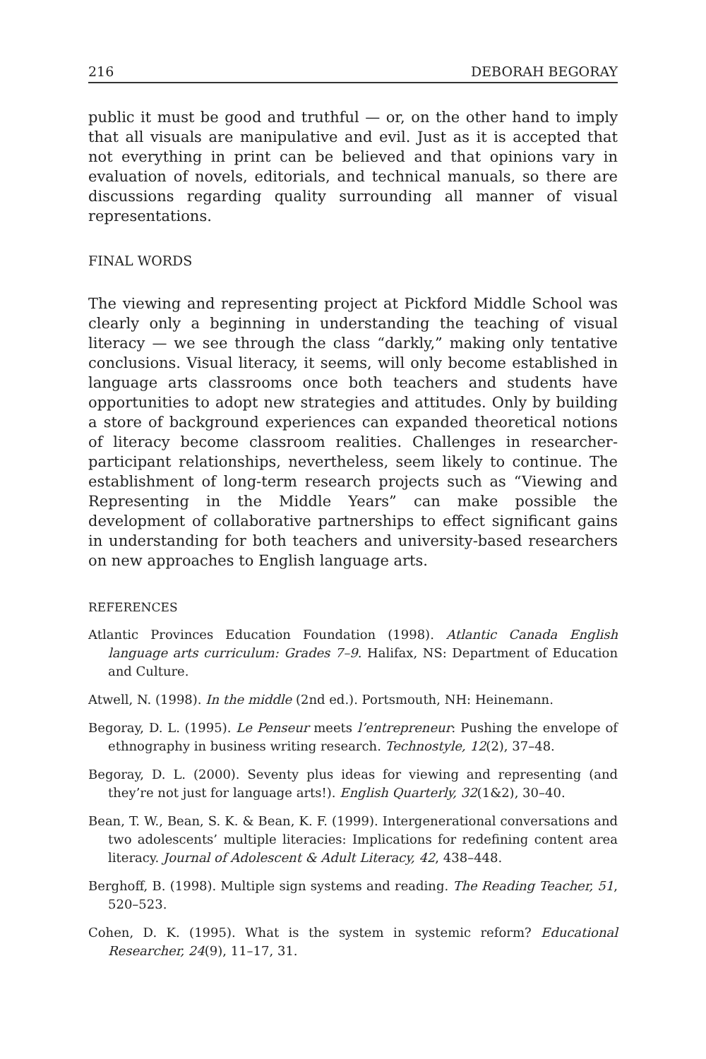216 DEBORAH BEGORAY
public it must be good and truthful — or, on the other hand to imply that all visuals are manipulative and evil. Just as it is accepted that not everything in print can be believed and that opinions vary in evaluation of novels, editorials, and technical manuals, so there are discussions regarding quality surrounding all manner of visual representations.
FINAL WORDS
The viewing and representing project at Pickford Middle School was clearly only a beginning in understanding the teaching of visual literacy — we see through the class “darkly,” making only tentative conclusions. Visual literacy, it seems, will only become established in language arts classrooms once both teachers and students have opportunities to adopt new strategies and attitudes. Only by building a store of background experiences can expanded theoretical notions of literacy become classroom realities. Challenges in researcher-participant relationships, nevertheless, seem likely to continue. The establishment of long-term research projects such as “Viewing and Representing in the Middle Years” can make possible the development of collaborative partnerships to effect significant gains in understanding for both teachers and university-based researchers on new approaches to English language arts.
REFERENCES
Atlantic Provinces Education Foundation (1998). Atlantic Canada English language arts curriculum: Grades 7–9. Halifax, NS: Department of Education and Culture.
Atwell, N. (1998). In the middle (2nd ed.). Portsmouth, NH: Heinemann.
Begoray, D. L. (1995). Le Penseur meets l’entrepreneur: Pushing the envelope of ethnography in business writing research. Technostyle, 12(2), 37–48.
Begoray, D. L. (2000). Seventy plus ideas for viewing and representing (and they’re not just for language arts!). English Quarterly, 32(1&2), 30–40.
Bean, T. W., Bean, S. K. & Bean, K. F. (1999). Intergenerational conversations and two adolescents’ multiple literacies: Implications for redefining content area literacy. Journal of Adolescent & Adult Literacy, 42, 438–448.
Berghoff, B. (1998). Multiple sign systems and reading. The Reading Teacher, 51, 520–523.
Cohen, D. K. (1995). What is the system in systemic reform? Educational Researcher, 24(9), 11–17, 31.